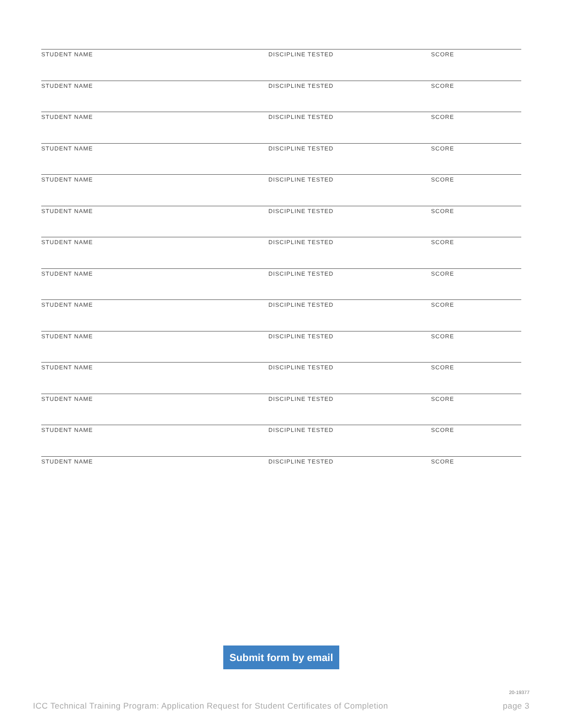STUDENT NAME DISCIPLINE TESTED SCORE
STUDENT NAME DISCIPLINE TESTED SCORE
STUDENT NAME DISCIPLINE TESTED SCORE
STUDENT NAME DISCIPLINE TESTED SCORE
STUDENT NAME DISCIPLINE TESTED SCORE
STUDENT NAME DISCIPLINE TESTED SCORE
STUDENT NAME DISCIPLINE TESTED SCORE
STUDENT NAME DISCIPLINE TESTED SCORE
STUDENT NAME DISCIPLINE TESTED SCORE
STUDENT NAME DISCIPLINE TESTED SCORE
STUDENT NAME DISCIPLINE TESTED SCORE
STUDENT NAME DISCIPLINE TESTED SCORE
STUDENT NAME DISCIPLINE TESTED SCORE
STUDENT NAME DISCIPLINE TESTED SCORE
Submit form by email
20-19377
ICC Technical Training Program: Application Request for Student Certificates of Completion page 3